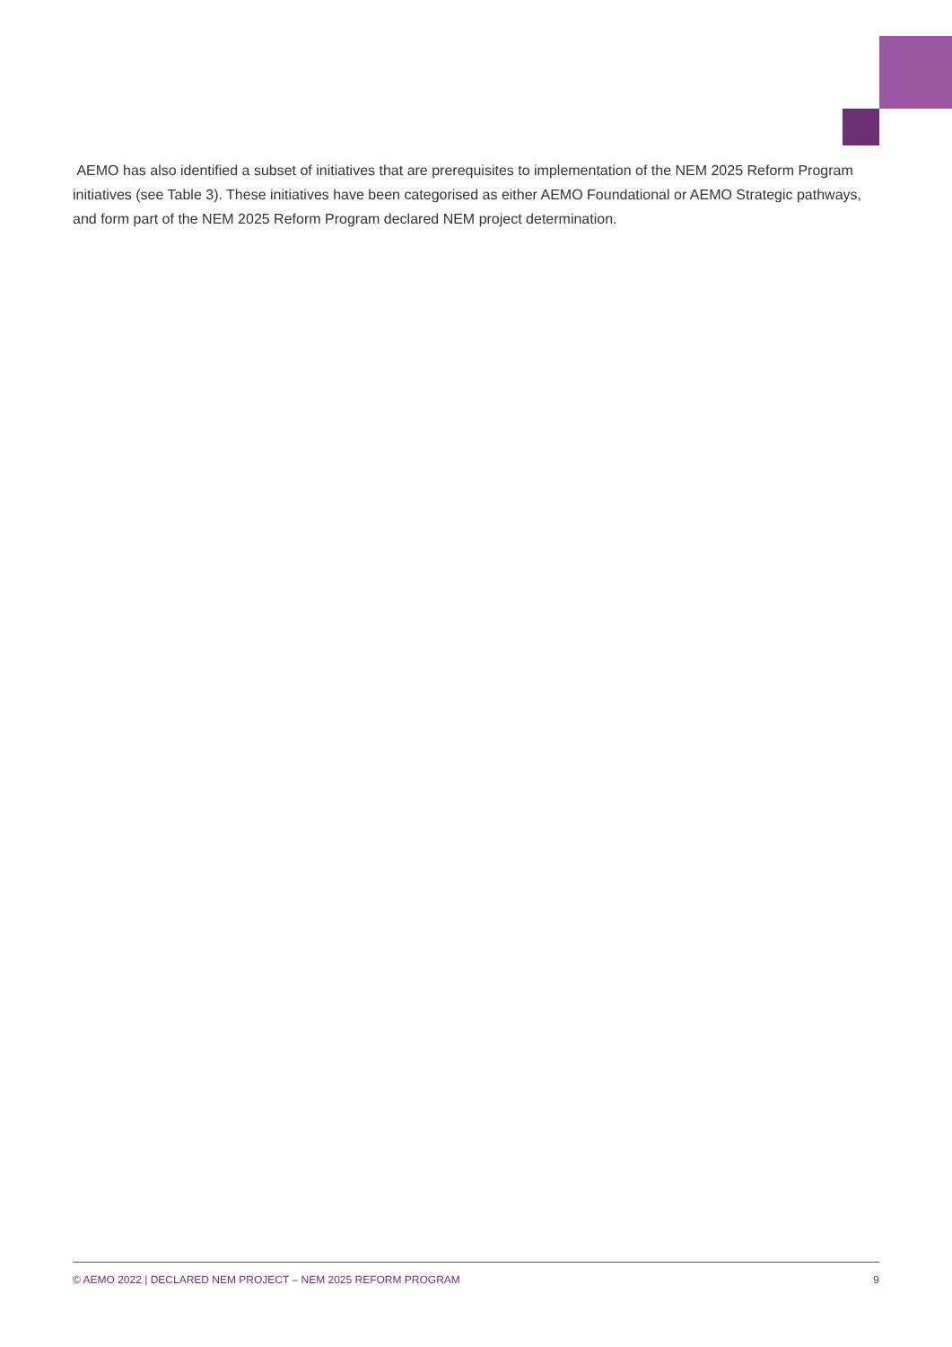AEMO has also identified a subset of initiatives that are prerequisites to implementation of the NEM 2025 Reform Program initiatives (see Table 3). These initiatives have been categorised as either AEMO Foundational or AEMO Strategic pathways, and form part of the NEM 2025 Reform Program declared NEM project determination.
© AEMO 2022 | DECLARED NEM PROJECT – NEM 2025 REFORM PROGRAM 9